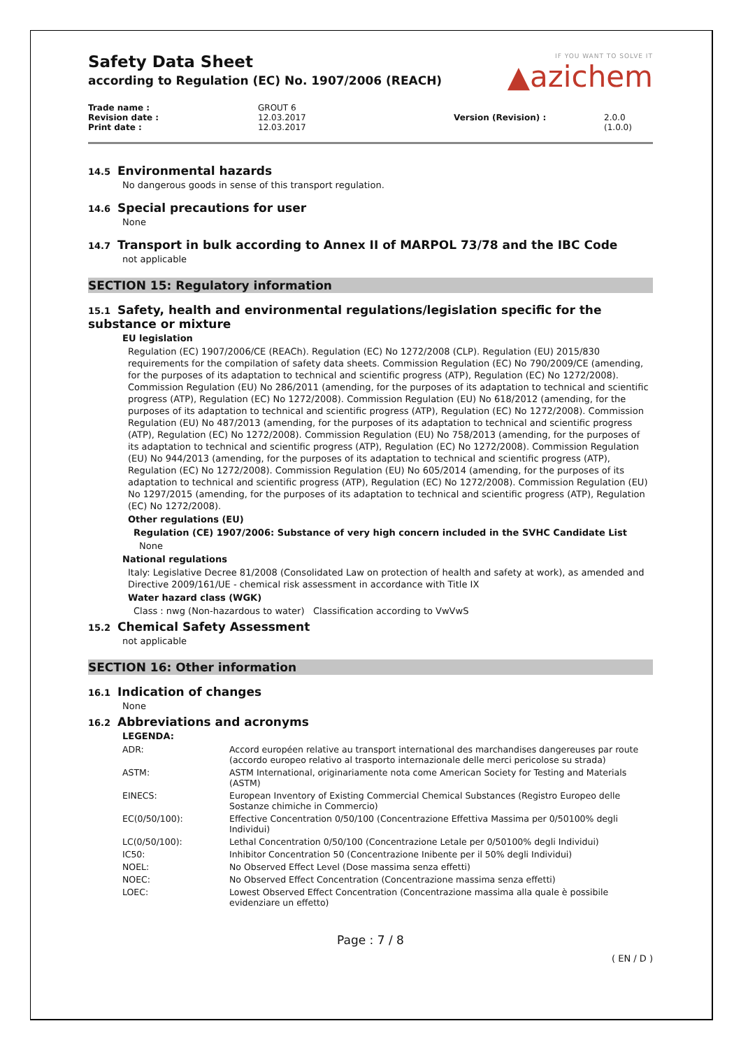IF YOU WANT TO SOLVE IT
▲azichem
Safety Data Sheet
according to Regulation (EC) No. 1907/2006 (REACH)
Trade name :
Revision date :
Print date :
GROUT 6
12.03.2017
12.03.2017
Version (Revision) :
2.0.0 (1.0.0)
14.5 Environmental hazards
No dangerous goods in sense of this transport regulation.
14.6 Special precautions for user
None
14.7 Transport in bulk according to Annex II of MARPOL 73/78 and the IBC Code
not applicable
SECTION 15: Regulatory information
15.1 Safety, health and environmental regulations/legislation specific for the substance or mixture
EU legislation
Regulation (EC) 1907/2006/CE (REACh). Regulation (EC) No 1272/2008 (CLP). Regulation (EU) 2015/830 requirements for the compilation of safety data sheets. Commission Regulation (EC) No 790/2009/CE (amending, for the purposes of its adaptation to technical and scientific progress (ATP), Regulation (EC) No 1272/2008). Commission Regulation (EU) No 286/2011 (amending, for the purposes of its adaptation to technical and scientific progress (ATP), Regulation (EC) No 1272/2008). Commission Regulation (EU) No 618/2012 (amending, for the purposes of its adaptation to technical and scientific progress (ATP), Regulation (EC) No 1272/2008). Commission Regulation (EU) No 487/2013 (amending, for the purposes of its adaptation to technical and scientific progress (ATP), Regulation (EC) No 1272/2008). Commission Regulation (EU) No 758/2013 (amending, for the purposes of its adaptation to technical and scientific progress (ATP), Regulation (EC) No 1272/2008). Commission Regulation (EU) No 944/2013 (amending, for the purposes of its adaptation to technical and scientific progress (ATP), Regulation (EC) No 1272/2008). Commission Regulation (EU) No 605/2014 (amending, for the purposes of its adaptation to technical and scientific progress (ATP), Regulation (EC) No 1272/2008). Commission Regulation (EU) No 1297/2015 (amending, for the purposes of its adaptation to technical and scientific progress (ATP), Regulation (EC) No 1272/2008).
Other regulations (EU)
Regulation (CE) 1907/2006: Substance of very high concern included in the SVHC Candidate List
None
National regulations
Italy: Legislative Decree 81/2008 (Consolidated Law on protection of health and safety at work), as amended and Directive 2009/161/UE - chemical risk assessment in accordance with Title IX
Water hazard class (WGK)
Class : nwg (Non-hazardous to water) Classification according to VwVwS
15.2 Chemical Safety Assessment
not applicable
SECTION 16: Other information
16.1 Indication of changes
None
16.2 Abbreviations and acronyms
LEGENDA:
| ADR: | Accord européen relative au transport international des marchandises dangereuses par route (accordo europeo relativo al trasporto internazionale delle merci pericolose su strada) |
| ASTM: | ASTM International, originariamente nota come American Society for Testing and Materials (ASTM) |
| EINECS: | European Inventory of Existing Commercial Chemical Substances (Registro Europeo delle Sostanze chimiche in Commercio) |
| EC(0/50/100): | Effective Concentration 0/50/100 (Concentrazione Effettiva Massima per 0/50100% degli Individui) |
| LC(0/50/100): | Lethal Concentration 0/50/100 (Concentrazione Letale per 0/50100% degli Individui) |
| IC50: | Inhibitor Concentration 50 (Concentrazione Inibente per il 50% degli Individui) |
| NOEL: | No Observed Effect Level (Dose massima senza effetti) |
| NOEC: | No Observed Effect Concentration (Concentrazione massima senza effetti) |
| LOEC: | Lowest Observed Effect Concentration (Concentrazione massima alla quale è possibile evidenziare un effetto) |
Page : 7 / 8
( EN / D )